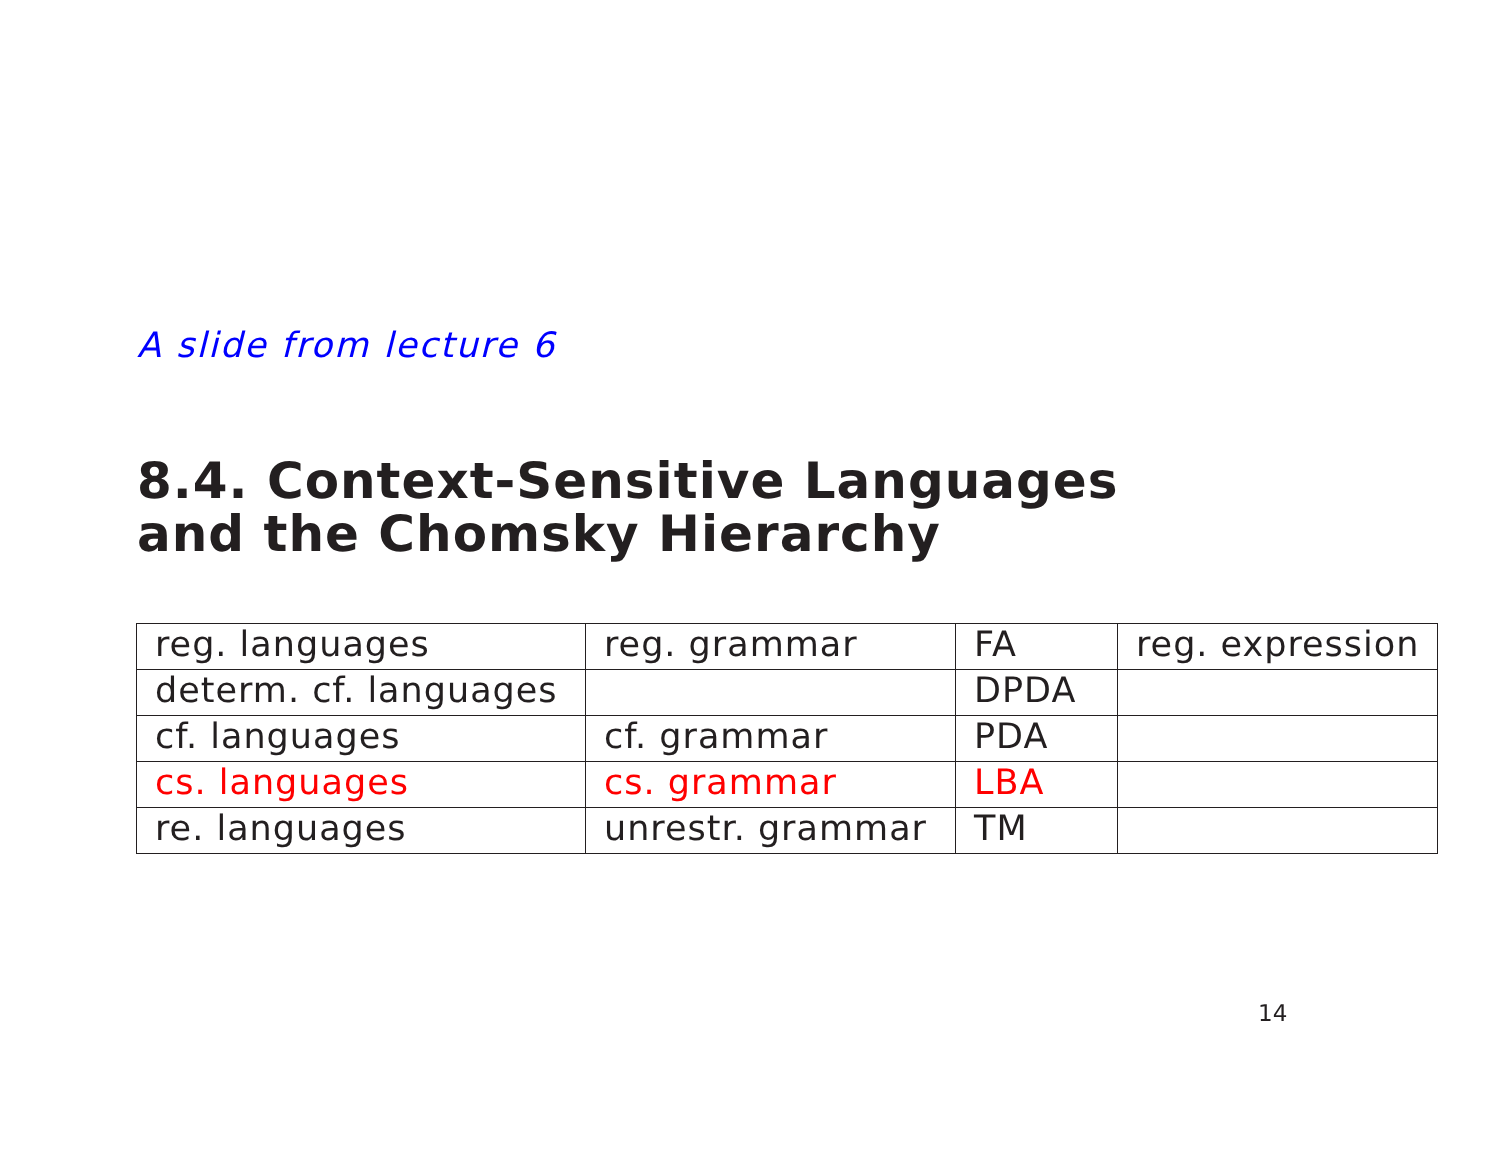A slide from lecture 6
8.4. Context-Sensitive Languages
and the Chomsky Hierarchy
| reg. languages | reg. grammar | FA | reg. expression |
| determ. cf. languages | | DPDA | |
| cf. languages | cf. grammar | PDA | |
| cs. languages | cs. grammar | LBA | |
| re. languages | unrestr. grammar | TM | |
14